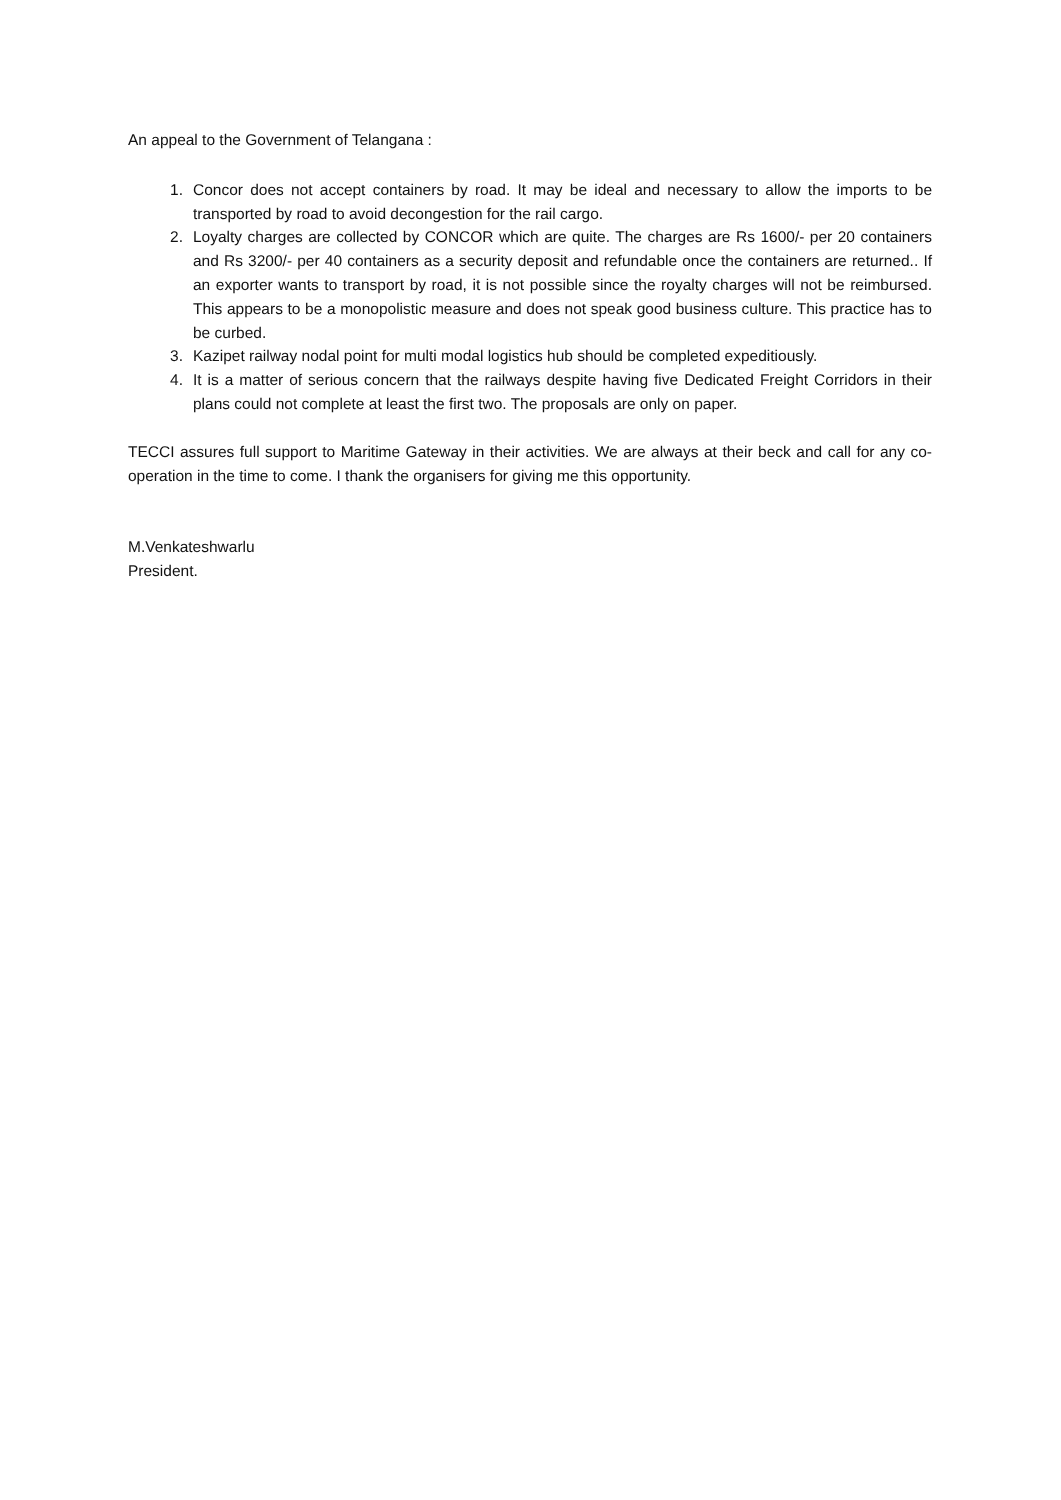An appeal to the Government of Telangana :
1. Concor does not accept containers by road. It may be ideal and necessary to allow the imports to be transported by road to avoid decongestion for the rail cargo.
2. Loyalty charges are collected by CONCOR which are quite. The charges are Rs 1600/- per 20 containers and Rs 3200/- per 40 containers as a security deposit and refundable once the containers are returned.. If an exporter wants to transport by road, it is not possible since the royalty charges will not be reimbursed. This appears to be a monopolistic measure and does not speak good business culture. This practice has to be curbed.
3. Kazipet railway nodal point for multi modal logistics hub should be completed expeditiously.
4. It is a matter of serious concern that the railways despite having five Dedicated Freight Corridors in their plans could not complete at least the first two. The proposals are only on paper.
TECCI assures full support to Maritime Gateway in their activities. We are always at their beck and call for any co-operation in the time to come. I thank the organisers for giving me this opportunity.
M.Venkateshwarlu
President.